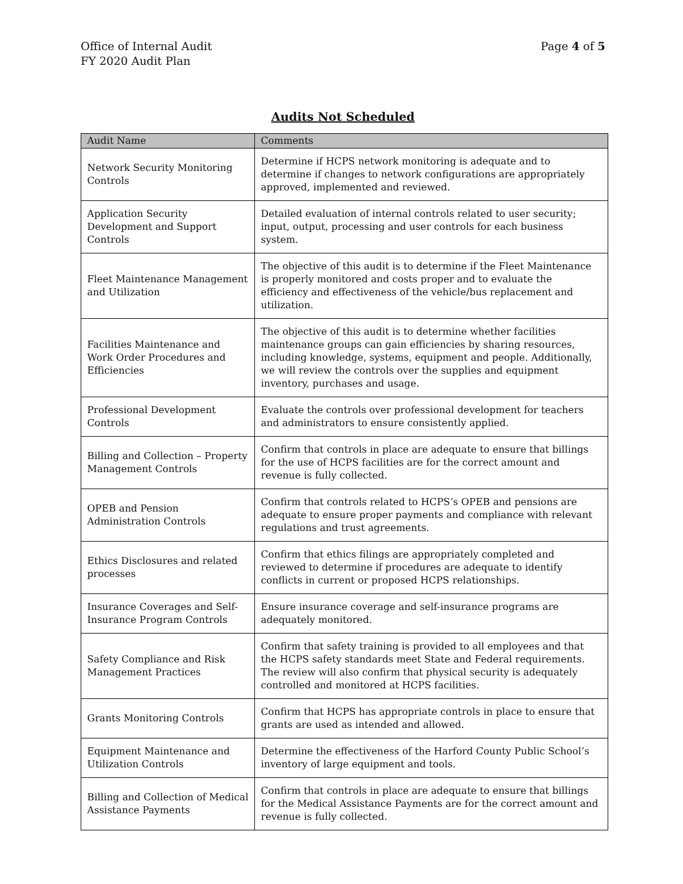Office of Internal Audit
FY 2020 Audit Plan
Page 4 of 5
Audits Not Scheduled
| Audit Name | Comments |
| --- | --- |
| Network Security Monitoring Controls | Determine if HCPS network monitoring is adequate and to determine if changes to network configurations are appropriately approved, implemented and reviewed. |
| Application Security Development and Support Controls | Detailed evaluation of internal controls related to user security; input, output, processing and user controls for each business system. |
| Fleet Maintenance Management and Utilization | The objective of this audit is to determine if the Fleet Maintenance is properly monitored and costs proper and to evaluate the efficiency and effectiveness of the vehicle/bus replacement and utilization. |
| Facilities Maintenance and Work Order Procedures and Efficiencies | The objective of this audit is to determine whether facilities maintenance groups can gain efficiencies by sharing resources, including knowledge, systems, equipment and people. Additionally, we will review the controls over the supplies and equipment inventory, purchases and usage. |
| Professional Development Controls | Evaluate the controls over professional development for teachers and administrators to ensure consistently applied. |
| Billing and Collection – Property Management Controls | Confirm that controls in place are adequate to ensure that billings for the use of HCPS facilities are for the correct amount and revenue is fully collected. |
| OPEB and Pension Administration Controls | Confirm that controls related to HCPS’s OPEB and pensions are adequate to ensure proper payments and compliance with relevant regulations and trust agreements. |
| Ethics Disclosures and related processes | Confirm that ethics filings are appropriately completed and reviewed to determine if procedures are adequate to identify conflicts in current or proposed HCPS relationships. |
| Insurance Coverages and Self-Insurance Program Controls | Ensure insurance coverage and self-insurance programs are adequately monitored. |
| Safety Compliance and Risk Management Practices | Confirm that safety training is provided to all employees and that the HCPS safety standards meet State and Federal requirements. The review will also confirm that physical security is adequately controlled and monitored at HCPS facilities. |
| Grants Monitoring Controls | Confirm that HCPS has appropriate controls in place to ensure that grants are used as intended and allowed. |
| Equipment Maintenance and Utilization Controls | Determine the effectiveness of the Harford County Public School’s inventory of large equipment and tools. |
| Billing and Collection of Medical Assistance Payments | Confirm that controls in place are adequate to ensure that billings for the Medical Assistance Payments are for the correct amount and revenue is fully collected. |